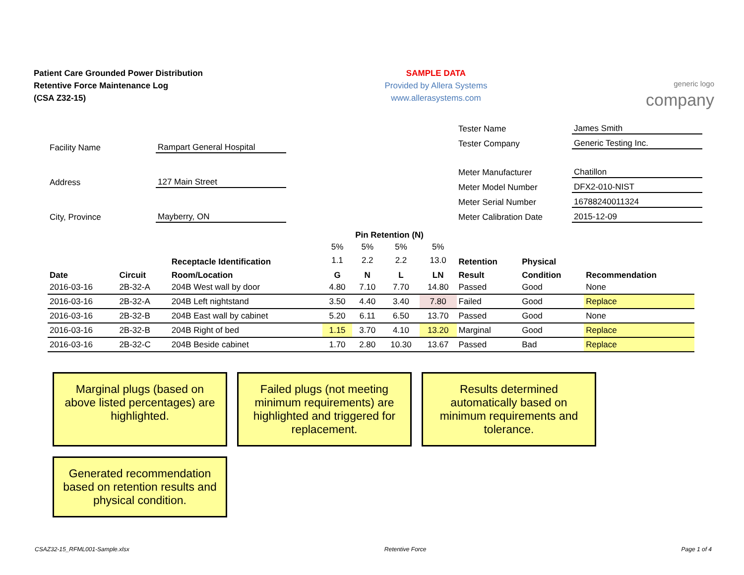Patient Care Grounded Power Distribution
Retentive Force Maintenance Log
(CSA Z32-15)
SAMPLE DATA
Provided by Allera Systems
www.allerasystems.com
generic logo
company
| Facility Name | Rampart General Hospital |
| Address | 127 Main Street |
| City, Province | Mayberry, ON |
| Tester Name | James Smith |
| Tester Company | Generic Testing Inc. |
| Meter Manufacturer | Chatillon |
| Meter Model Number | DFX2-010-NIST |
| Meter Serial Number | 16788240011324 |
| Meter Calibration Date | 2015-12-09 |
| | | | Pin Retention (N) | | | | | | |
| --- | --- | --- | --- | --- | --- | --- | --- | --- | --- |
| | | | 5% | 5% | 5% | 5% | | | |
| | | Receptacle Identification | 1.1 | 2.2 | 2.2 | 13.0 | Retention | Physical | |
| Date | Circuit | Room/Location | G | N | L | LN | Result | Condition | Recommendation |
| 2016-03-16 | 2B-32-A | 204B West wall by door | 4.80 | 7.10 | 7.70 | 14.80 | Passed | Good | None |
| 2016-03-16 | 2B-32-A | 204B Left nightstand | 3.50 | 4.40 | 3.40 | 7.80 | Failed | Good | Replace |
| 2016-03-16 | 2B-32-B | 204B East wall by cabinet | 5.20 | 6.11 | 6.50 | 13.70 | Passed | Good | None |
| 2016-03-16 | 2B-32-B | 204B Right of bed | 1.15 | 3.70 | 4.10 | 13.20 | Marginal | Good | Replace |
| 2016-03-16 | 2B-32-C | 204B Beside cabinet | 1.70 | 2.80 | 10.30 | 13.67 | Passed | Bad | Replace |
Marginal plugs (based on above listed percentages) are highlighted.
Failed plugs (not meeting minimum requirements) are highlighted and triggered for replacement.
Results determined automatically based on minimum requirements and tolerance.
Generated recommendation based on retention results and physical condition.
CSAZ32-15_RFML001-Sample.xlsx Retentive Force Page 1 of 4